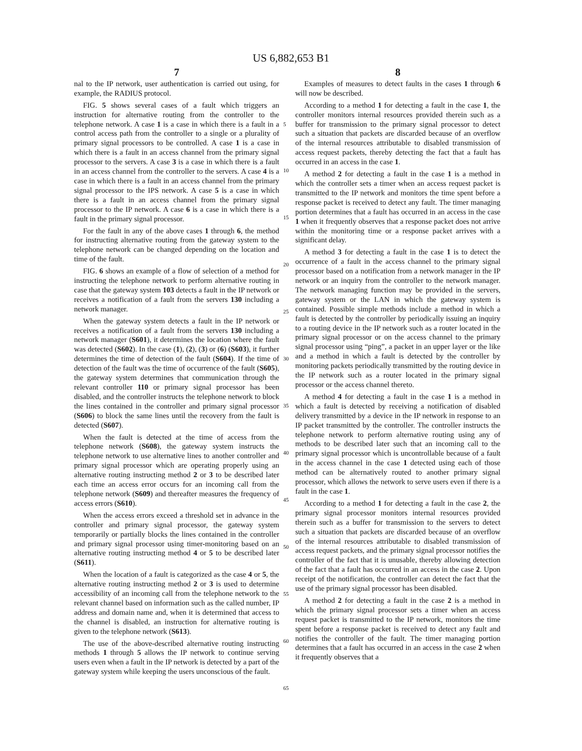US 6,882,653 B1
7
nal to the IP network, user authentication is carried out using, for example, the RADIUS protocol.
FIG. 5 shows several cases of a fault which triggers an instruction for alternative routing from the controller to the telephone network. A case 1 is a case in which there is a fault in a control access path from the controller to a single or a plurality of primary signal processors to be controlled. A case 1 is a case in which there is a fault in an access channel from the primary signal processor to the servers. A case 3 is a case in which there is a fault in an access channel from the controller to the servers. A case 4 is a case in which there is a fault in an access channel from the primary signal processor to the IPS network. A case 5 is a case in which there is a fault in an access channel from the primary signal processor to the IP network. A case 6 is a case in which there is a fault in the primary signal processor.
For the fault in any of the above cases 1 through 6, the method for instructing alternative routing from the gateway system to the telephone network can be changed depending on the location and time of the fault.
FIG. 6 shows an example of a flow of selection of a method for instructing the telephone network to perform alternative routing in case that the gateway system 103 detects a fault in the IP network or receives a notification of a fault from the servers 130 including a network manager.
When the gateway system detects a fault in the IP network or receives a notification of a fault from the servers 130 including a network manager (S601), it determines the location where the fault was detected (S602). In the case (1), (2), (3) or (6) (S603), it further determines the time of detection of the fault (S604). If the time of detection of the fault was the time of occurrence of the fault (S605), the gateway system determines that communication through the relevant controller 110 or primary signal processor has been disabled, and the controller instructs the telephone network to block the lines contained in the controller and primary signal processor (S606) to block the same lines until the recovery from the fault is detected (S607).
When the fault is detected at the time of access from the telephone network (S608), the gateway system instructs the telephone network to use alternative lines to another controller and primary signal processor which are operating properly using an alternative routing instructing method 2 or 3 to be described later each time an access error occurs for an incoming call from the telephone network (S609) and thereafter measures the frequency of access errors (S610).
When the access errors exceed a threshold set in advance in the controller and primary signal processor, the gateway system temporarily or partially blocks the lines contained in the controller and primary signal processor using timer-monitoring based on an alternative routing instructing method 4 or 5 to be described later (S611).
When the location of a fault is categorized as the case 4 or 5, the alternative routing instructing method 2 or 3 is used to determine accessibility of an incoming call from the telephone network to the relevant channel based on information such as the called number, IP address and domain name and, when it is determined that access to the channel is disabled, an instruction for alternative routing is given to the telephone network (S613).
The use of the above-described alternative routing instructing methods 1 through 5 allows the IP network to continue serving users even when a fault in the IP network is detected by a part of the gateway system while keeping the users unconscious of the fault.
8
Examples of measures to detect faults in the cases 1 through 6 will now be described.
According to a method 1 for detecting a fault in the case 1, the controller monitors internal resources provided therein such as a buffer for transmission to the primary signal processor to detect such a situation that packets are discarded because of an overflow of the internal resources attributable to disabled transmission of access request packets, thereby detecting the fact that a fault has occurred in an access in the case 1.
A method 2 for detecting a fault in the case 1 is a method in which the controller sets a timer when an access request packet is transmitted to the IP network and monitors the time spent before a response packet is received to detect any fault. The timer managing portion determines that a fault has occurred in an access in the case 1 when it frequently observes that a response packet does not arrive within the monitoring time or a response packet arrives with a significant delay.
A method 3 for detecting a fault in the case 1 is to detect the occurrence of a fault in the access channel to the primary signal processor based on a notification from a network manager in the IP network or an inquiry from the controller to the network manager. The network managing function may be provided in the servers, gateway system or the LAN in which the gateway system is contained. Possible simple methods include a method in which a fault is detected by the controller by periodically issuing an inquiry to a routing device in the IP network such as a router located in the primary signal processor or on the access channel to the primary signal processor using “ping”, a packet in an upper layer or the like and a method in which a fault is detected by the controller by monitoring packets periodically transmitted by the routing device in the IP network such as a router located in the primary signal processor or the access channel thereto.
A method 4 for detecting a fault in the case 1 is a method in which a fault is detected by receiving a notification of disabled delivery transmitted by a device in the IP network in response to an IP packet transmitted by the controller. The controller instructs the telephone network to perform alternative routing using any of methods to be described later such that an incoming call to the primary signal processor which is uncontrollable because of a fault in the access channel in the case 1 detected using each of those method can be alternatively routed to another primary signal processor, which allows the network to serve users even if there is a fault in the case 1.
According to a method 1 for detecting a fault in the case 2, the primary signal processor monitors internal resources provided therein such as a buffer for transmission to the servers to detect such a situation that packets are discarded because of an overflow of the internal resources attributable to disabled transmission of access request packets, and the primary signal processor notifies the controller of the fact that it is unusable, thereby allowing detection of the fact that a fault has occurred in an access in the case 2. Upon receipt of the notification, the controller can detect the fact that the use of the primary signal processor has been disabled.
A method 2 for detecting a fault in the case 2 is a method in which the primary signal processor sets a timer when an access request packet is transmitted to the IP network, monitors the time spent before a response packet is received to detect any fault and notifies the controller of the fault. The timer managing portion determines that a fault has occurred in an access in the case 2 when it frequently observes that a
5
10
15
20
25
30
35
40
45
50
55
60
65